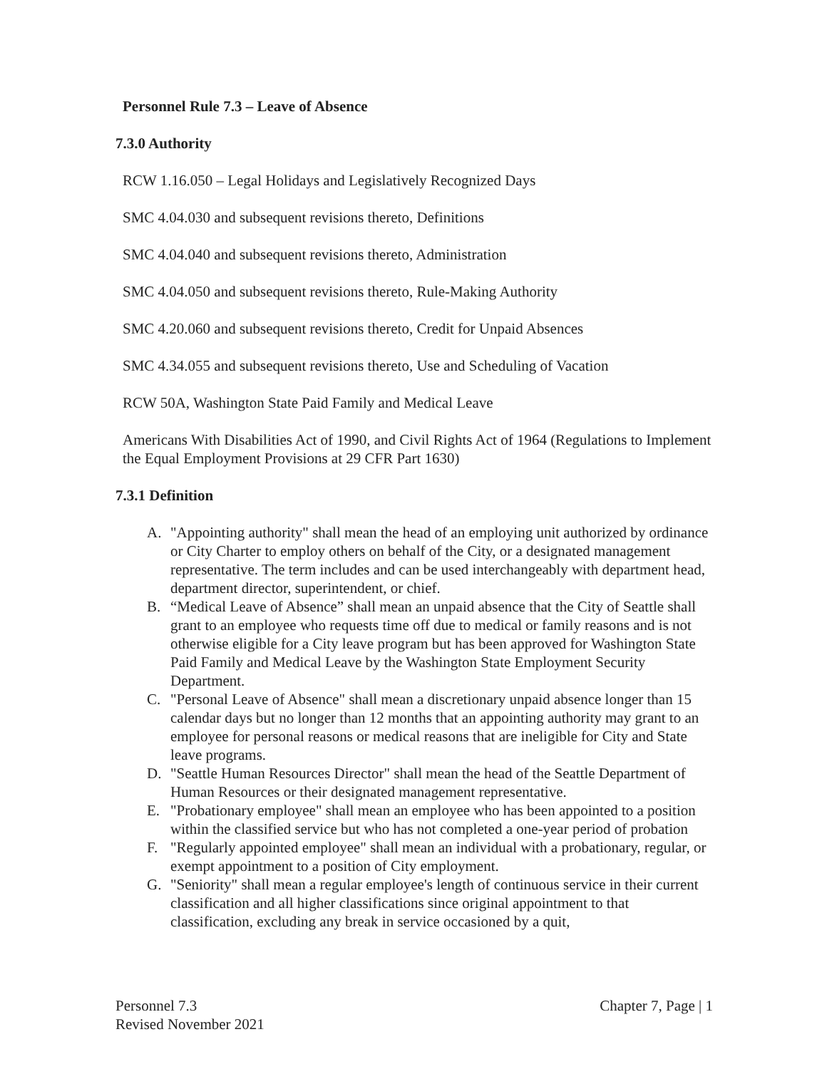Personnel Rule 7.3 – Leave of Absence
7.3.0 Authority
RCW 1.16.050 – Legal Holidays and Legislatively Recognized Days
SMC 4.04.030 and subsequent revisions thereto, Definitions
SMC 4.04.040 and subsequent revisions thereto, Administration
SMC 4.04.050 and subsequent revisions thereto, Rule-Making Authority
SMC 4.20.060 and subsequent revisions thereto, Credit for Unpaid Absences
SMC 4.34.055 and subsequent revisions thereto, Use and Scheduling of Vacation
RCW 50A, Washington State Paid Family and Medical Leave
Americans With Disabilities Act of 1990, and Civil Rights Act of 1964 (Regulations to Implement the Equal Employment Provisions at 29 CFR Part 1630)
7.3.1 Definition
A. "Appointing authority" shall mean the head of an employing unit authorized by ordinance or City Charter to employ others on behalf of the City, or a designated management representative. The term includes and can be used interchangeably with department head, department director, superintendent, or chief.
B. “Medical Leave of Absence” shall mean an unpaid absence that the City of Seattle shall grant to an employee who requests time off due to medical or family reasons and is not otherwise eligible for a City leave program but has been approved for Washington State Paid Family and Medical Leave by the Washington State Employment Security Department.
C. "Personal Leave of Absence" shall mean a discretionary unpaid absence longer than 15 calendar days but no longer than 12 months that an appointing authority may grant to an employee for personal reasons or medical reasons that are ineligible for City and State leave programs.
D. "Seattle Human Resources Director" shall mean the head of the Seattle Department of Human Resources or their designated management representative.
E. "Probationary employee" shall mean an employee who has been appointed to a position within the classified service but who has not completed a one-year period of probation
F. "Regularly appointed employee" shall mean an individual with a probationary, regular, or exempt appointment to a position of City employment.
G. "Seniority" shall mean a regular employee's length of continuous service in their current classification and all higher classifications since original appointment to that classification, excluding any break in service occasioned by a quit,
Personnel 7.3
Revised November 2021
Chapter 7, Page | 1